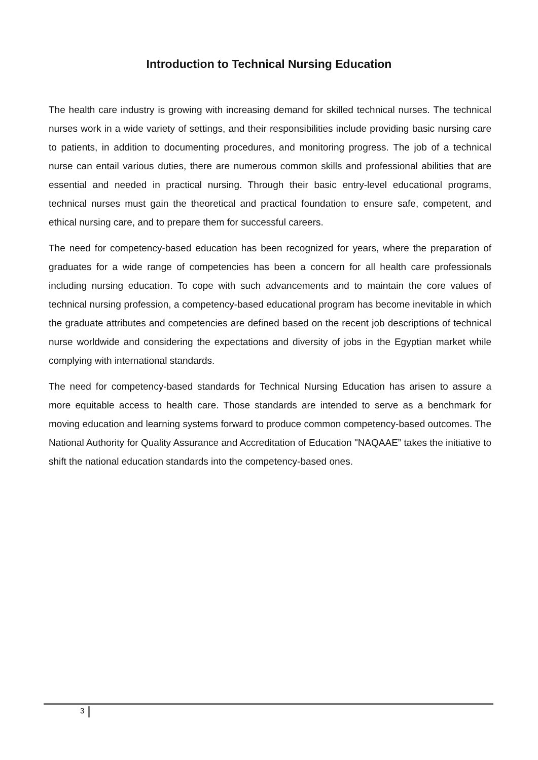Introduction to Technical Nursing Education
The health care industry is growing with increasing demand for skilled technical nurses. The technical nurses work in a wide variety of settings, and their responsibilities include providing basic nursing care to patients, in addition to documenting procedures, and monitoring progress. The job of a technical nurse can entail various duties, there are numerous common skills and professional abilities that are essential and needed in practical nursing. Through their basic entry-level educational programs, technical nurses must gain the theoretical and practical foundation to ensure safe, competent, and ethical nursing care, and to prepare them for successful careers.
The need for competency-based education has been recognized for years, where the preparation of graduates for a wide range of competencies has been a concern for all health care professionals including nursing education. To cope with such advancements and to maintain the core values of technical nursing profession, a competency-based educational program has become inevitable in which the graduate attributes and competencies are defined based on the recent job descriptions of technical nurse worldwide and considering the expectations and diversity of jobs in the Egyptian market while complying with international standards.
The need for competency-based standards for Technical Nursing Education has arisen to assure a more equitable access to health care. Those standards are intended to serve as a benchmark for moving education and learning systems forward to produce common competency-based outcomes. The National Authority for Quality Assurance and Accreditation of Education "NAQAAE” takes the initiative to shift the national education standards into the competency-based ones.
3